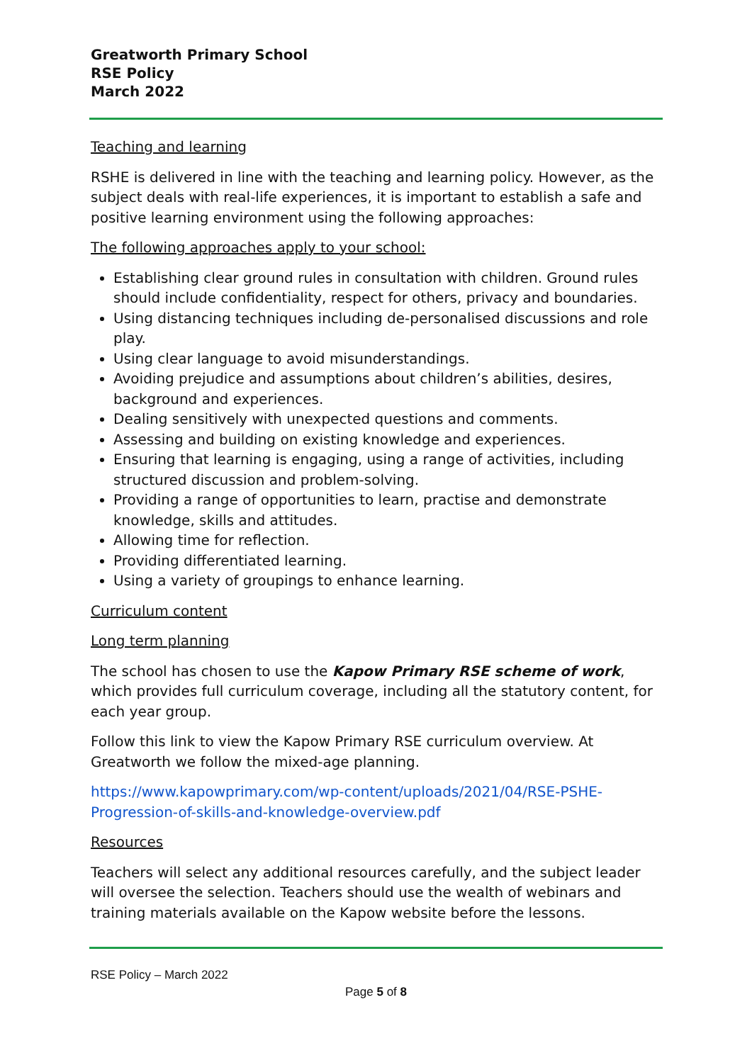Greatworth Primary School
RSE Policy
March 2022
Teaching and learning
RSHE is delivered in line with the teaching and learning policy. However, as the subject deals with real-life experiences, it is important to establish a safe and positive learning environment using the following approaches:
The following approaches apply to your school:
Establishing clear ground rules in consultation with children. Ground rules should include confidentiality, respect for others, privacy and boundaries.
Using distancing techniques including de-personalised discussions and role play.
Using clear language to avoid misunderstandings.
Avoiding prejudice and assumptions about children’s abilities, desires, background and experiences.
Dealing sensitively with unexpected questions and comments.
Assessing and building on existing knowledge and experiences.
Ensuring that learning is engaging, using a range of activities, including structured discussion and problem-solving.
Providing a range of opportunities to learn, practise and demonstrate knowledge, skills and attitudes.
Allowing time for reflection.
Providing differentiated learning.
Using a variety of groupings to enhance learning.
Curriculum content
Long term planning
The school has chosen to use the Kapow Primary RSE scheme of work, which provides full curriculum coverage, including all the statutory content, for each year group.
Follow this link to view the Kapow Primary RSE curriculum overview. At Greatworth we follow the mixed-age planning.
https://www.kapowprimary.com/wp-content/uploads/2021/04/RSE-PSHE-Progression-of-skills-and-knowledge-overview.pdf
Resources
Teachers will select any additional resources carefully, and the subject leader will oversee the selection. Teachers should use the wealth of webinars and training materials available on the Kapow website before the lessons.
RSE Policy – March 2022
Page 5 of 8